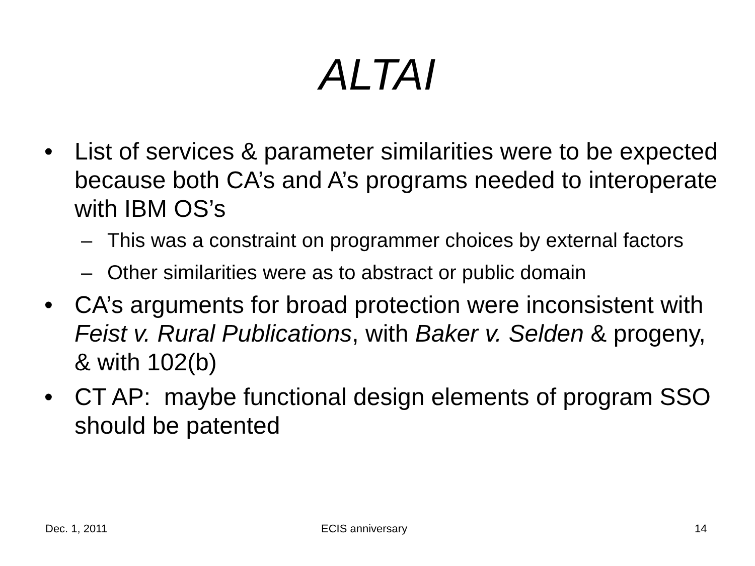ALTAI
• List of services & parameter similarities were to be expected because both CA’s and A’s programs needed to interoperate with IBM OS’s
– This was a constraint on programmer choices by external factors
– Other similarities were as to abstract or public domain
• CA’s arguments for broad protection were inconsistent with Feist v. Rural Publications, with Baker v. Selden & progeny, & with 102(b)
• CT AP: maybe functional design elements of program SSO should be patented
Dec. 1, 2011 ECIS anniversary 14